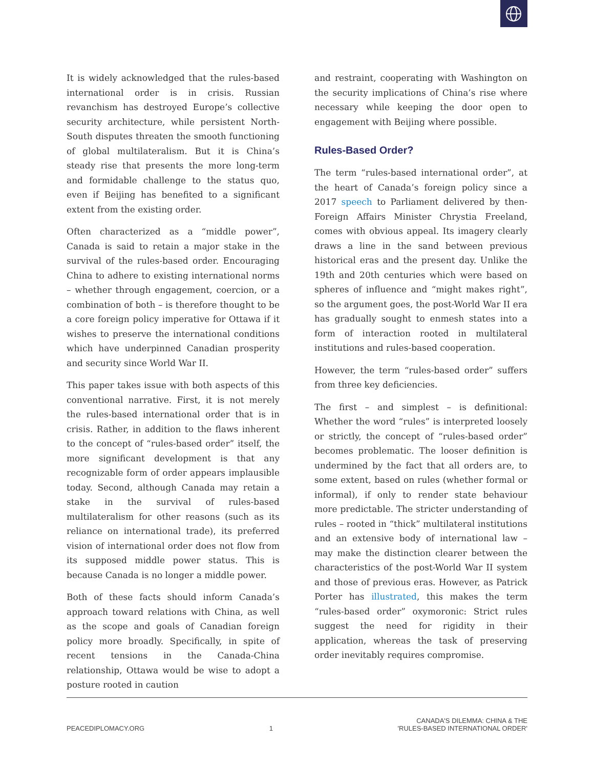It is widely acknowledged that the rules-based international order is in crisis. Russian revanchism has destroyed Europe’s collective security architecture, while persistent North-South disputes threaten the smooth functioning of global multilateralism. But it is China’s steady rise that presents the more long-term and formidable challenge to the status quo, even if Beijing has benefited to a significant extent from the existing order.
Often characterized as a “middle power”, Canada is said to retain a major stake in the survival of the rules-based order. Encouraging China to adhere to existing international norms – whether through engagement, coercion, or a combination of both – is therefore thought to be a core foreign policy imperative for Ottawa if it wishes to preserve the international conditions which have underpinned Canadian prosperity and security since World War II.
This paper takes issue with both aspects of this conventional narrative. First, it is not merely the rules-based international order that is in crisis. Rather, in addition to the flaws inherent to the concept of “rules-based order” itself, the more significant development is that any recognizable form of order appears implausible today. Second, although Canada may retain a stake in the survival of rules-based multilateralism for other reasons (such as its reliance on international trade), its preferred vision of international order does not flow from its supposed middle power status. This is because Canada is no longer a middle power.
Both of these facts should inform Canada’s approach toward relations with China, as well as the scope and goals of Canadian foreign policy more broadly. Specifically, in spite of recent tensions in the Canada-China relationship, Ottawa would be wise to adopt a posture rooted in caution
and restraint, cooperating with Washington on the security implications of China’s rise where necessary while keeping the door open to engagement with Beijing where possible.
Rules-Based Order?
The term “rules-based international order”, at the heart of Canada’s foreign policy since a 2017 speech to Parliament delivered by then-Foreign Affairs Minister Chrystia Freeland, comes with obvious appeal. Its imagery clearly draws a line in the sand between previous historical eras and the present day. Unlike the 19th and 20th centuries which were based on spheres of influence and “might makes right”, so the argument goes, the post-World War II era has gradually sought to enmesh states into a form of interaction rooted in multilateral institutions and rules-based cooperation.
However, the term “rules-based order” suffers from three key deficiencies.
The first – and simplest – is definitional: Whether the word “rules” is interpreted loosely or strictly, the concept of “rules-based order” becomes problematic. The looser definition is undermined by the fact that all orders are, to some extent, based on rules (whether formal or informal), if only to render state behaviour more predictable. The stricter understanding of rules – rooted in “thick” multilateral institutions and an extensive body of international law – may make the distinction clearer between the characteristics of the post-World War II system and those of previous eras. However, as Patrick Porter has illustrated, this makes the term “rules-based order” oxymoronic: Strict rules suggest the need for rigidity in their application, whereas the task of preserving order inevitably requires compromise.
PEACEDIPLOMACY.ORG 1 CANADA'S DILEMMA: CHINA & THE
'RULES-BASED INTERNATIONAL ORDER'